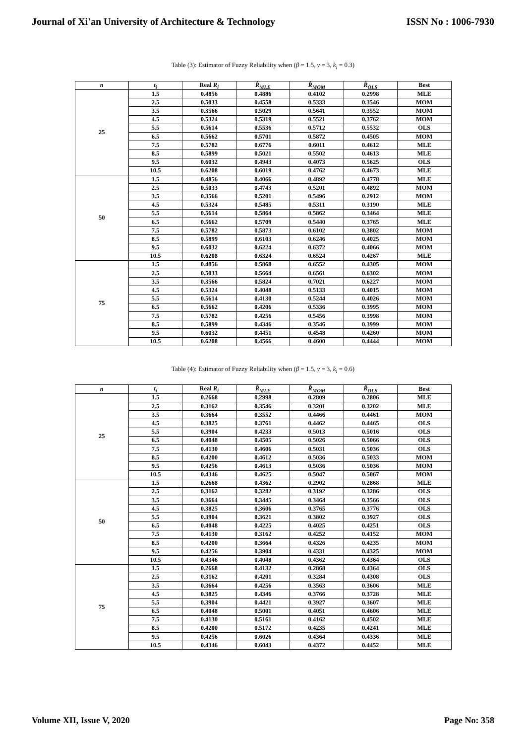Journal of Xi'an University of Architecture & Technology ISSN No : 1006-7930
Table (3): Estimator of Fuzzy Reliability when (β = 1.5, γ = 3, k<sub>i</sub> = 0.3)
| n | t<sub>i</sub> | Real R<sub>i</sub> | R̂<sub>MLE</sub> | R̂<sub>MOM</sub> | R̂<sub>OLS</sub> | Best |
| --- | --- | --- | --- | --- | --- | --- |
| 25 | 1.5 | 0.4856 | 0.4886 | 0.4102 | 0.2998 | MLE |
| | 2.5 | 0.5033 | 0.4558 | 0.5333 | 0.3546 | MOM |
| | 3.5 | 0.3566 | 0.5029 | 0.5641 | 0.3552 | MOM |
| | 4.5 | 0.5324 | 0.5319 | 0.5521 | 0.3762 | MOM |
| | 5.5 | 0.5614 | 0.5536 | 0.5712 | 0.5532 | OLS |
| | 6.5 | 0.5662 | 0.5701 | 0.5872 | 0.4505 | MOM |
| | 7.5 | 0.5782 | 0.6776 | 0.6011 | 0.4612 | MLE |
| | 8.5 | 0.5899 | 0.5021 | 0.5502 | 0.4613 | MLE |
| | 9.5 | 0.6032 | 0.4943 | 0.4073 | 0.5625 | OLS |
| | 10.5 | 0.6208 | 0.6019 | 0.4762 | 0.4673 | MLE |
| 50 | 1.5 | 0.4856 | 0.4066 | 0.4892 | 0.4778 | MLE |
| | 2.5 | 0.5033 | 0.4743 | 0.5201 | 0.4892 | MOM |
| | 3.5 | 0.3566 | 0.5201 | 0.5496 | 0.2912 | MOM |
| | 4.5 | 0.5324 | 0.5485 | 0.5311 | 0.3190 | MLE |
| | 5.5 | 0.5614 | 0.5864 | 0.5862 | 0.3464 | MLE |
| | 6.5 | 0.5662 | 0.5709 | 0.5440 | 0.3765 | MLE |
| | 7.5 | 0.5782 | 0.5873 | 0.6102 | 0.3802 | MOM |
| | 8.5 | 0.5899 | 0.6103 | 0.6246 | 0.4025 | MOM |
| | 9.5 | 0.6032 | 0.6224 | 0.6372 | 0.4066 | MOM |
| | 10.5 | 0.6208 | 0.6324 | 0.6524 | 0.4267 | MLE |
| 75 | 1.5 | 0.4856 | 0.5868 | 0.6552 | 0.4305 | MOM |
| | 2.5 | 0.5033 | 0.5664 | 0.6561 | 0.6302 | MOM |
| | 3.5 | 0.3566 | 0.5824 | 0.7021 | 0.6227 | MOM |
| | 4.5 | 0.5324 | 0.4048 | 0.5133 | 0.4015 | MOM |
| | 5.5 | 0.5614 | 0.4130 | 0.5244 | 0.4026 | MOM |
| | 6.5 | 0.5662 | 0.4206 | 0.5336 | 0.3995 | MOM |
| | 7.5 | 0.5782 | 0.4256 | 0.5456 | 0.3998 | MOM |
| | 8.5 | 0.5899 | 0.4346 | 0.3546 | 0.3999 | MOM |
| | 9.5 | 0.6032 | 0.4451 | 0.4548 | 0.4260 | MOM |
| | 10.5 | 0.6208 | 0.4566 | 0.4600 | 0.4444 | MOM |
Table (4): Estimator of Fuzzy Reliability when (β = 1.5, γ = 3, k<sub>i</sub> = 0.6)
| n | t<sub>i</sub> | Real R<sub>i</sub> | R̂<sub>MLE</sub> | R̂<sub>MOM</sub> | R̂<sub>OLS</sub> | Best |
| --- | --- | --- | --- | --- | --- | --- |
| 25 | 1.5 | 0.2668 | 0.2998 | 0.2809 | 0.2806 | MLE |
| | 2.5 | 0.3162 | 0.3546 | 0.3201 | 0.3202 | MLE |
| | 3.5 | 0.3664 | 0.3552 | 0.4466 | 0.4461 | MOM |
| | 4.5 | 0.3825 | 0.3761 | 0.4462 | 0.4465 | OLS |
| | 5.5 | 0.3904 | 0.4233 | 0.5013 | 0.5016 | OLS |
| | 6.5 | 0.4048 | 0.4505 | 0.5026 | 0.5066 | OLS |
| | 7.5 | 0.4130 | 0.4606 | 0.5031 | 0.5036 | OLS |
| | 8.5 | 0.4200 | 0.4612 | 0.5036 | 0.5033 | MOM |
| | 9.5 | 0.4256 | 0.4613 | 0.5036 | 0.5036 | MOM |
| | 10.5 | 0.4346 | 0.4625 | 0.5047 | 0.5067 | MOM |
| 50 | 1.5 | 0.2668 | 0.4362 | 0.2902 | 0.2868 | MLE |
| | 2.5 | 0.3162 | 0.3282 | 0.3192 | 0.3286 | OLS |
| | 3.5 | 0.3664 | 0.3445 | 0.3464 | 0.3566 | OLS |
| | 4.5 | 0.3825 | 0.3606 | 0.3765 | 0.3776 | OLS |
| | 5.5 | 0.3904 | 0.3621 | 0.3802 | 0.3927 | OLS |
| | 6.5 | 0.4048 | 0.4225 | 0.4025 | 0.4251 | OLS |
| | 7.5 | 0.4130 | 0.3162 | 0.4252 | 0.4152 | MOM |
| | 8.5 | 0.4200 | 0.3664 | 0.4326 | 0.4235 | MOM |
| | 9.5 | 0.4256 | 0.3904 | 0.4331 | 0.4325 | MOM |
| | 10.5 | 0.4346 | 0.4048 | 0.4362 | 0.4364 | OLS |
| 75 | 1.5 | 0.2668 | 0.4132 | 0.2868 | 0.4364 | OLS |
| | 2.5 | 0.3162 | 0.4201 | 0.3284 | 0.4308 | OLS |
| | 3.5 | 0.3664 | 0.4256 | 0.3563 | 0.3606 | MLE |
| | 4.5 | 0.3825 | 0.4346 | 0.3766 | 0.3728 | MLE |
| | 5.5 | 0.3904 | 0.4421 | 0.3927 | 0.3607 | MLE |
| | 6.5 | 0.4048 | 0.5001 | 0.4051 | 0.4606 | MLE |
| | 7.5 | 0.4130 | 0.5161 | 0.4162 | 0.4502 | MLE |
| | 8.5 | 0.4200 | 0.5172 | 0.4235 | 0.4241 | MLE |
| | 9.5 | 0.4256 | 0.6026 | 0.4364 | 0.4336 | MLE |
| | 10.5 | 0.4346 | 0.6043 | 0.4372 | 0.4452 | MLE |
Volume XII, Issue V, 2020 Page No: 358